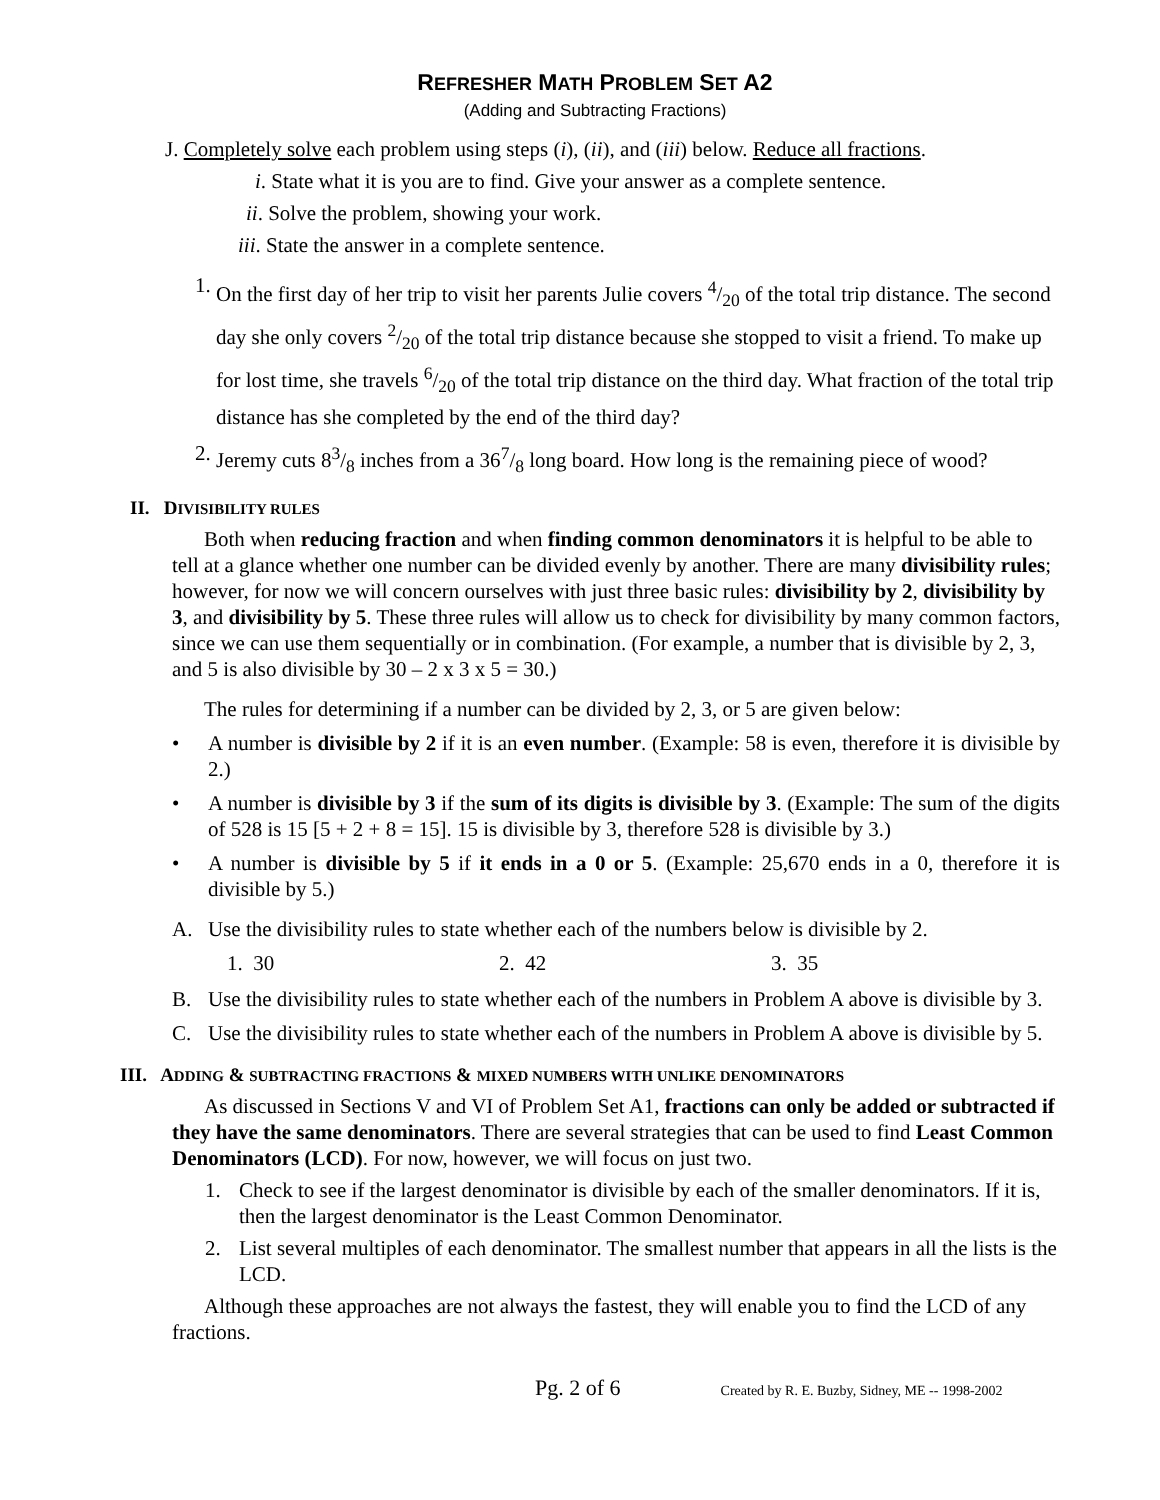REFRESHER MATH PROBLEM SET A2
(Adding and Subtracting Fractions)
J. Completely solve each problem using steps (i), (ii), and (iii) below. Reduce all fractions.
i. State what it is you are to find. Give your answer as a complete sentence.
ii. Solve the problem, showing your work.
iii. State the answer in a complete sentence.
1. On the first day of her trip to visit her parents Julie covers 4/20 of the total trip distance. The second day she only covers 2/20 of the total trip distance because she stopped to visit a friend. To make up for lost time, she travels 6/20 of the total trip distance on the third day. What fraction of the total trip distance has she completed by the end of the third day?
2. Jeremy cuts 83/8 inches from a 367/8 long board. How long is the remaining piece of wood?
II. DIVISIBILITY RULES
Both when reducing fraction and when finding common denominators it is helpful to be able to tell at a glance whether one number can be divided evenly by another. There are many divisibility rules; however, for now we will concern ourselves with just three basic rules: divisibility by 2, divisibility by 3, and divisibility by 5. These three rules will allow us to check for divisibility by many common factors, since we can use them sequentially or in combination. (For example, a number that is divisible by 2, 3, and 5 is also divisible by 30 – 2 x 3 x 5 = 30.)
The rules for determining if a number can be divided by 2, 3, or 5 are given below:
• A number is divisible by 2 if it is an even number. (Example: 58 is even, therefore it is divisible by 2.)
• A number is divisible by 3 if the sum of its digits is divisible by 3. (Example: The sum of the digits of 528 is 15 [5 + 2 + 8 = 15]. 15 is divisible by 3, therefore 528 is divisible by 3.)
• A number is divisible by 5 if it ends in a 0 or 5. (Example: 25,670 ends in a 0, therefore it is divisible by 5.)
A. Use the divisibility rules to state whether each of the numbers below is divisible by 2.
1. 30 2. 42 3. 35
B. Use the divisibility rules to state whether each of the numbers in Problem A above is divisible by 3.
C. Use the divisibility rules to state whether each of the numbers in Problem A above is divisible by 5.
III. ADDING & SUBTRACTING FRACTIONS & MIXED NUMBERS WITH UNLIKE DENOMINATORS
As discussed in Sections V and VI of Problem Set A1, fractions can only be added or subtracted if they have the same denominators. There are several strategies that can be used to find Least Common Denominators (LCD). For now, however, we will focus on just two.
1. Check to see if the largest denominator is divisible by each of the smaller denominators. If it is, then the largest denominator is the Least Common Denominator.
2. List several multiples of each denominator. The smallest number that appears in all the lists is the LCD.
Although these approaches are not always the fastest, they will enable you to find the LCD of any fractions.
Pg. 2 of 6 Created by R. E. Buzby, Sidney, ME -- 1998-2002